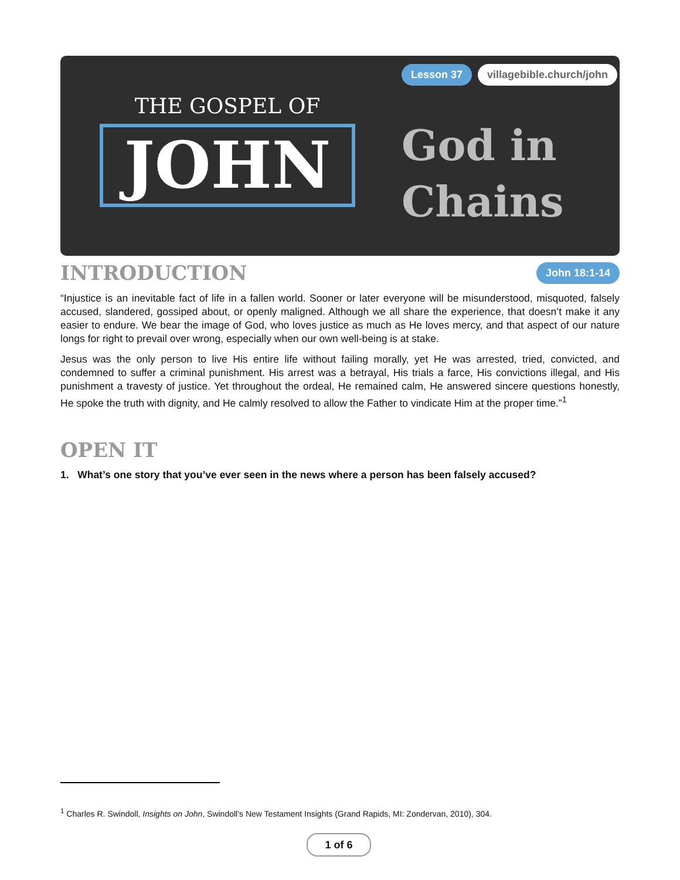Lesson 37 villagebible.church/john
THE GOSPEL OF
JOHN
God in
Chains
INTRODUCTION
John 18:1-14
“Injustice is an inevitable fact of life in a fallen world. Sooner or later everyone will be misunderstood, misquoted, falsely accused, slandered, gossiped about, or openly maligned. Although we all share the experience, that doesn’t make it any easier to endure. We bear the image of God, who loves justice as much as He loves mercy, and that aspect of our nature longs for right to prevail over wrong, especially when our own well-being is at stake.
Jesus was the only person to live His entire life without failing morally, yet He was arrested, tried, convicted, and condemned to suffer a criminal punishment. His arrest was a betrayal, His trials a farce, His convictions illegal, and His punishment a travesty of justice. Yet throughout the ordeal, He remained calm, He answered sincere questions honestly, He spoke the truth with dignity, and He calmly resolved to allow the Father to vindicate Him at the proper time.”<sup>1</sup>
OPEN IT
1. What’s one story that you’ve ever seen in the news where a person has been falsely accused?
<sup>1</sup> Charles R. Swindoll, Insights on John, Swindoll’s New Testament Insights (Grand Rapids, MI: Zondervan, 2010), 304.
1 of 6